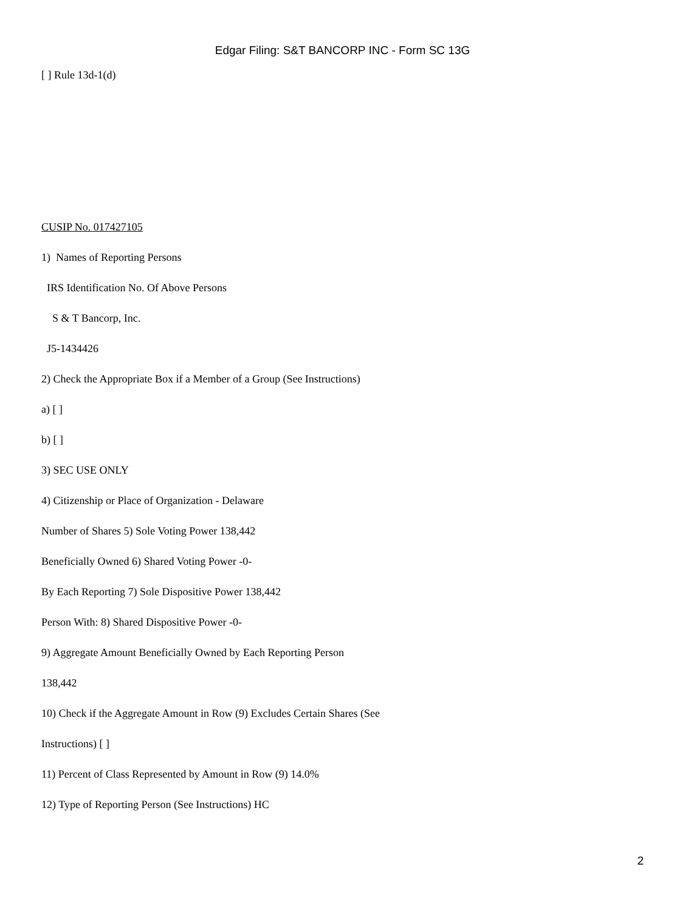Edgar Filing: S&T BANCORP INC - Form SC 13G
[ ] Rule 13d-1(d)
CUSIP No. 017427105
1) Names of Reporting Persons
IRS Identification No. Of Above Persons
S & T Bancorp, Inc.
J5-1434426
2) Check the Appropriate Box if a Member of a Group (See Instructions)
a) [ ]
b) [ ]
3) SEC USE ONLY
4) Citizenship or Place of Organization - Delaware
Number of Shares 5) Sole Voting Power 138,442
Beneficially Owned 6) Shared Voting Power -0-
By Each Reporting 7) Sole Dispositive Power 138,442
Person With: 8) Shared Dispositive Power -0-
9) Aggregate Amount Beneficially Owned by Each Reporting Person
138,442
10) Check if the Aggregate Amount in Row (9) Excludes Certain Shares (See
Instructions) [ ]
11) Percent of Class Represented by Amount in Row (9) 14.0%
12) Type of Reporting Person (See Instructions) HC
2